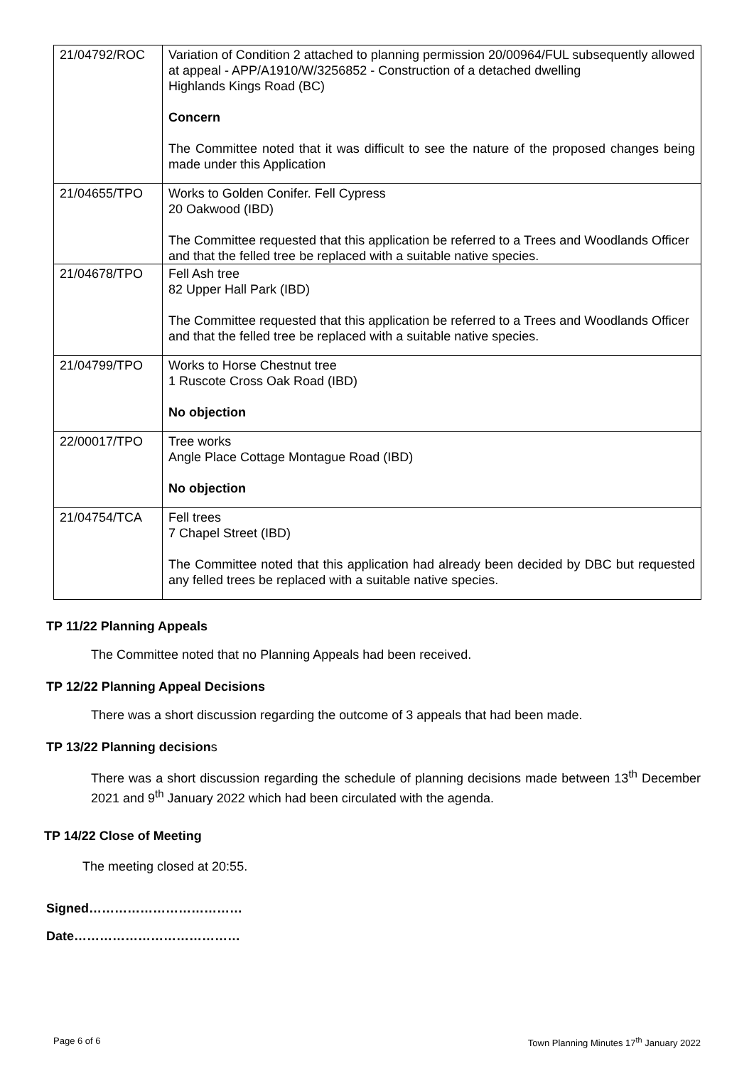| 21/04792/ROC | Variation of Condition 2 attached to planning permission 20/00964/FUL subsequently allowed at appeal - APP/A1910/W/3256852 - Construction of a detached dwelling Highlands Kings Road (BC) Concern The Committee noted that it was difficult to see the nature of the proposed changes being made under this Application |
| 21/04655/TPO | Works to Golden Conifer. Fell Cypress 20 Oakwood (IBD) The Committee requested that this application be referred to a Trees and Woodlands Officer and that the felled tree be replaced with a suitable native species. |
| 21/04678/TPO | Fell Ash tree 82 Upper Hall Park (IBD) The Committee requested that this application be referred to a Trees and Woodlands Officer and that the felled tree be replaced with a suitable native species. |
| 21/04799/TPO | Works to Horse Chestnut tree 1 Ruscote Cross Oak Road (IBD) No objection |
| 22/00017/TPO | Tree works Angle Place Cottage Montague Road (IBD) No objection |
| 21/04754/TCA | Fell trees 7 Chapel Street (IBD) The Committee noted that this application had already been decided by DBC but requested any felled trees be replaced with a suitable native species. |
TP 11/22 Planning Appeals
The Committee noted that no Planning Appeals had been received.
TP 12/22 Planning Appeal Decisions
There was a short discussion regarding the outcome of 3 appeals that had been made.
TP 13/22 Planning decisions
There was a short discussion regarding the schedule of planning decisions made between 13<sup>th</sup> December 2021 and 9<sup>th</sup> January 2022 which had been circulated with the agenda.
TP 14/22 Close of Meeting
The meeting closed at 20:55.
Signed………………………………
Date…………………………………
Page 6 of 6 Town Planning Minutes 17<sup>th</sup> January 2022